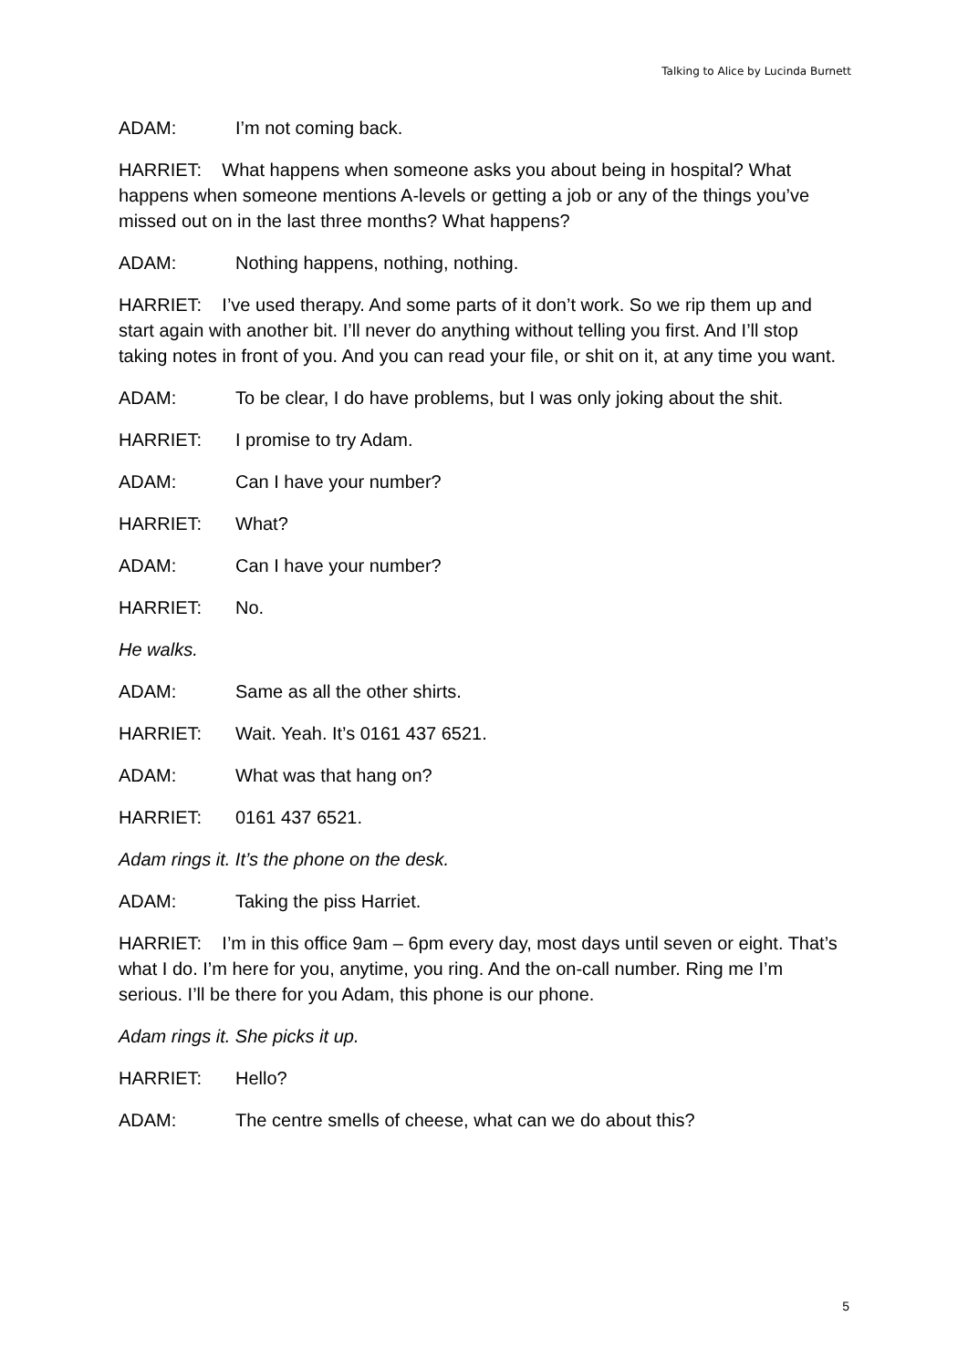Talking to Alice by Lucinda Burnett
ADAM: I’m not coming back.
HARRIET: What happens when someone asks you about being in hospital? What happens when someone mentions A-levels or getting a job or any of the things you’ve missed out on in the last three months? What happens?
ADAM: Nothing happens, nothing, nothing.
HARRIET: I’ve used therapy. And some parts of it don’t work. So we rip them up and start again with another bit. I’ll never do anything without telling you first. And I’ll stop taking notes in front of you. And you can read your file, or shit on it, at any time you want.
ADAM: To be clear, I do have problems, but I was only joking about the shit.
HARRIET: I promise to try Adam.
ADAM: Can I have your number?
HARRIET: What?
ADAM: Can I have your number?
HARRIET: No.
He walks.
ADAM: Same as all the other shirts.
HARRIET: Wait. Yeah. It’s 0161 437 6521.
ADAM: What was that hang on?
HARRIET: 0161 437 6521.
Adam rings it. It’s the phone on the desk.
ADAM: Taking the piss Harriet.
HARRIET: I’m in this office 9am – 6pm every day, most days until seven or eight. That’s what I do. I’m here for you, anytime, you ring. And the on-call number. Ring me I’m serious. I’ll be there for you Adam, this phone is our phone.
Adam rings it. She picks it up.
HARRIET: Hello?
ADAM: The centre smells of cheese, what can we do about this?
5